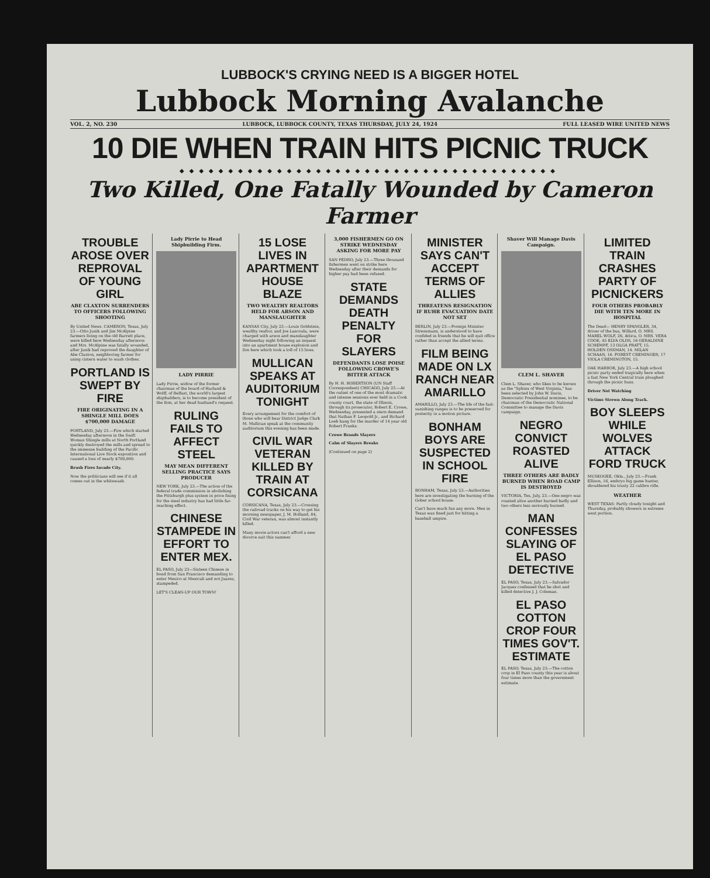LUBBOCK'S CRYING NEED IS A BIGGER HOTEL
Lubbock Morning Avalanche
VOL. 2, NO. 230 LUBBOCK, LUBBOCK COUNTY, TEXAS THURSDAY, JULY 24, 1924 FULL LEASED WIRE UNITED NEWS
10 DIE WHEN TRAIN HITS PICNIC TRUCK
◆◆◆◆◆◆◆◆◆◆◆◆◆◆◆◆◆◆◆◆◆◆◆◆◆◆◆◆◆◆◆◆◆◆◆◆◆◆◆
Two Killed, One Fatally Wounded by Cameron Farmer
TROUBLE AROSE OVER REPROVAL OF YOUNG GIRL
ABE CLAXTON SURRENDERS TO OFFICERS FOLLOWING SHOOTING
By United News. CAMERON, Texas, July 23.—Otto Junik and Jim McAlpine farmers living on the old Barrett place, were killed here Wednesday afternoon and Mrs. McAlpine was fatally wounded, after Junik had reproved the daughter of Abe Claxton, neighboring farmer for using cistern water to wash clothes.
PORTLAND IS SWEPT BY FIRE
FIRE ORIGINATING IN A SHINGLE MILL DOES $700,000 DAMAGE
PORTLAND, July 23.—Fire which started Wednesday afternoon in the Swift Woman Shingle mills at North Portland quickly destroyed the mills and spread to the immense building of the Pacific International Live Stock exposition and caused a loss of nearly $700,000.
Brush Fires Invade City.
Now the politicians will see if it all comes out in the whitewash.
Lady Pirrie to Head Shipbuilding Firm.
LADY PIRRIE
Lady Pirrie, widow of the former chairman of the board of Harland & Wolff, of Belfast, the world's largest shipbuilders, is to become president of the firm, at her dead husband's request.
RULING FAILS TO AFFECT STEEL
MAY MEAN DIFFERENT SELLING PRACTICE SAYS PRODUCER
NEW YORK, July 23.—The action of the federal trade commission in abolishing the Pittsburgh plus system in price fixing for the steel industry has had little far-reaching effect.
CHINESE STAMPEDE IN EFFORT TO ENTER MEX.
EL PASO, July 23—Sixteen Chinese in bond from San Francisco demanding to enter Mexico at Mexicali and not Juarez, stampeded.
LET'S CLEAN-UP OUR TOWN!
15 LOSE LIVES IN APARTMENT HOUSE BLAZE
TWO WEALTHY REALTORS HELD FOR ARSON AND MANSLAUGHTER
KANSAS City, July 23.—Louis Goldstein, wealthy realtor, and Joe Lascoula, were charged with arson and manslaughter Wednesday night following an inquest into an apartment house explosion and fire here which took a toll of 15 lives.
MULLICAN SPEAKS AT AUDITORIUM TONIGHT
Every arrangement for the comfort of those who will hear District Judge Clark M. Mullican speak at the community auditorium this evening has been made.
CIVIL WAR VETERAN KILLED BY TRAIN AT CORSICANA
CORSICANA, Texas, July 23.—Crossing the railroad tracks on his way to get his morning newspaper, J. M. Holland, 84, Civil War veteran, was almost instantly killed.
Many movie actors can't afford a new divorce suit this summer.
3,000 FISHERMEN GO ON STRIKE WEDNESDAY ASKING FOR MORE PAY
SAN PEDRO, July 23.—Three thousand fishermen went on strike here Wednesday after their demands for higher pay had been refused.
STATE DEMANDS DEATH PENALTY FOR SLAYERS
DEFENDANTS LOSE POISE FOLLOWING CROWE'S BITTER ATTACK
By H. H. ROBERTSON (UN Staff Correspondent) CHICAGO, July 23.—At the outset of one of the most dramatic and intense sessions ever held in a Cook county court, the state of Illinois, through its prosecutor, Robert E. Crowe, Wednesday, presented a stern demand that Nathan F. Leopold Jr., and Richard Loeb hang for the murder of 14 year old Robert Franks.
Crowe Brands Slayers
Calm of Slayers Breaks
(Continued on page 2)
MINISTER SAYS CAN'T ACCEPT TERMS OF ALLIES
THREATENS RESIGNATION IF RUHR EVACUATION DATE NOT SET
BERLIN, July 23.—Foreign Minister Stressmann, is understood to have confided in friends that he will quit office rather than accept the allied terms.
FILM BEING MADE ON LX RANCH NEAR AMARILLO
AMARILLO, July 23.—The life of the fast-vanishing ranges is to be preserved for posterity in a motion picture.
BONHAM BOYS ARE SUSPECTED IN SCHOOL FIRE
BONHAM, Texas, July 23.—Authorities here are investigating the burning of the Gober school house.
Can't have much fun any more. Men in Texas was fined just for hitting a baseball umpire.
Shaver Will Manage Davis Campaign.
CLEM L. SHAVER
Clem L. Shaver, who likes to be known as the "Sphinx of West Virginia," has been selected by John W. Davis, Democratic Presidential nominee, to be chairman of the Democratic National Committee to manage the Davis campaign.
NEGRO CONVICT ROASTED ALIVE
THREE OTHERS ARE BADLY BURNED WHEN ROAD CAMP IS DESTROYED
VICTORIA, Tex, July, 23.—One negro was roasted alive another burned badly and two others less seriously burned.
MAN CONFESSES SLAYING OF EL PASO DETECTIVE
EL PASO, Texas, July 23.—Salvador Jacques confessed that he shot and killed detective J. J. Coleman.
EL PASO COTTON CROP FOUR TIMES GOV'T. ESTIMATE
EL PASO, Texas, July 23.—The cotton crop in El Paso county this year is about four times more than the government estimate.
LIMITED TRAIN CRASHES PARTY OF PICNICKERS
FOUR OTHERS PROBABLY DIE WITH TEN MORE IN HOSPITAL
The Dead— HENRY SPANGLER, 34, driver of the bus, Willard, O. MRS. MABEL WOLF, 26, Attica, O. MRS. VERA COOK, 45 ELVA OLDS, 16 GERALDINE SCHEMPF, 13 OLGA PRATT, 15. HOLDEN OSSMAN, 14. MILAN SCHAAN, 16. FOREST CREMINGER, 17 VIOLA CREMINGTON, 15.
OAK HARBOR, July 23.—A high school picnic party ended tragically here when a fast New York Central train ploughed through the picnic buss.
Driver Not Watching
Victims Strewn Along Track.
BOY SLEEPS WHILE WOLVES ATTACK FORD TRUCK
MUSKOGEE, Okla., July 23.—Frank Ellison, 16, embryo big game hunter, shouldered his trusty 22 calibre rifle.
WEATHER
WEST TEXAS: Partly cloudy tonight and Thursday, probably showers in extreme west portion.